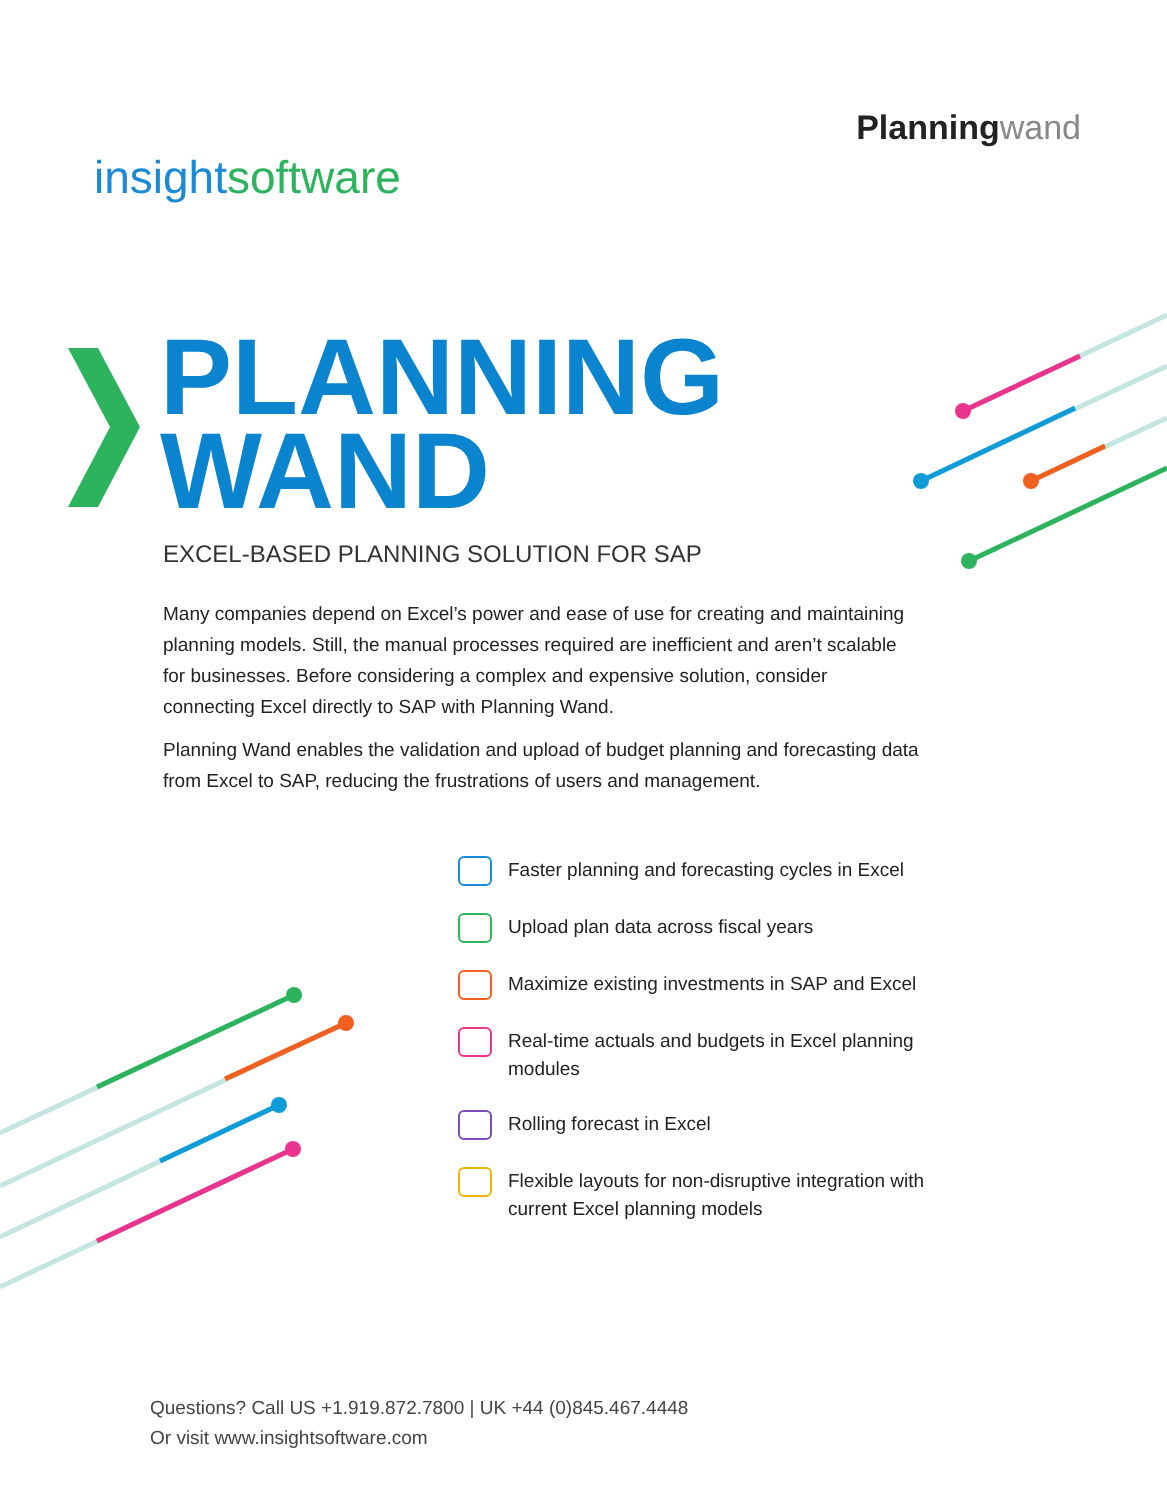insightsoftware
Planningwand
PLANNING
WAND
EXCEL-BASED PLANNING SOLUTION FOR SAP
Many companies depend on Excel’s power and ease of use for creating and maintaining planning models. Still, the manual processes required are inefficient and aren’t scalable for businesses. Before considering a complex and expensive solution, consider connecting Excel directly to SAP with Planning Wand.
Planning Wand enables the validation and upload of budget planning and forecasting data from Excel to SAP, reducing the frustrations of users and management.
Faster planning and forecasting cycles in Excel
Upload plan data across fiscal years
Maximize existing investments in SAP and Excel
Real-time actuals and budgets in Excel planning modules
Rolling forecast in Excel
Flexible layouts for non-disruptive integration with current Excel planning models
Questions? Call US +1.919.872.7800 | UK +44 (0)845.467.4448
Or visit www.insightsoftware.com